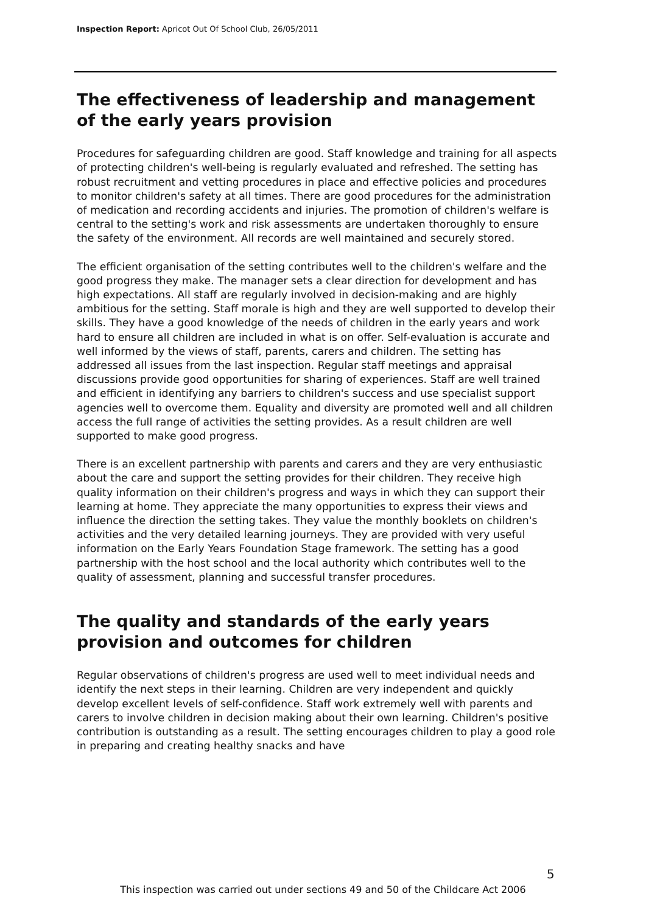Inspection Report: Apricot Out Of School Club, 26/05/2011
The effectiveness of leadership and management of the early years provision
Procedures for safeguarding children are good. Staff knowledge and training for all aspects of protecting children's well-being is regularly evaluated and refreshed. The setting has robust recruitment and vetting procedures in place and effective policies and procedures to monitor children's safety at all times. There are good procedures for the administration of medication and recording accidents and injuries. The promotion of children's welfare is central to the setting's work and risk assessments are undertaken thoroughly to ensure the safety of the environment. All records are well maintained and securely stored.
The efficient organisation of the setting contributes well to the children's welfare and the good progress they make. The manager sets a clear direction for development and has high expectations. All staff are regularly involved in decision-making and are highly ambitious for the setting. Staff morale is high and they are well supported to develop their skills. They have a good knowledge of the needs of children in the early years and work hard to ensure all children are included in what is on offer. Self-evaluation is accurate and well informed by the views of staff, parents, carers and children. The setting has addressed all issues from the last inspection. Regular staff meetings and appraisal discussions provide good opportunities for sharing of experiences. Staff are well trained and efficient in identifying any barriers to children's success and use specialist support agencies well to overcome them. Equality and diversity are promoted well and all children access the full range of activities the setting provides. As a result children are well supported to make good progress.
There is an excellent partnership with parents and carers and they are very enthusiastic about the care and support the setting provides for their children. They receive high quality information on their children's progress and ways in which they can support their learning at home. They appreciate the many opportunities to express their views and influence the direction the setting takes. They value the monthly booklets on children's activities and the very detailed learning journeys. They are provided with very useful information on the Early Years Foundation Stage framework. The setting has a good partnership with the host school and the local authority which contributes well to the quality of assessment, planning and successful transfer procedures.
The quality and standards of the early years provision and outcomes for children
Regular observations of children's progress are used well to meet individual needs and identify the next steps in their learning. Children are very independent and quickly develop excellent levels of self-confidence. Staff work extremely well with parents and carers to involve children in decision making about their own learning. Children's positive contribution is outstanding as a result. The setting encourages children to play a good role in preparing and creating healthy snacks and have
5
This inspection was carried out under sections 49 and 50 of the Childcare Act 2006